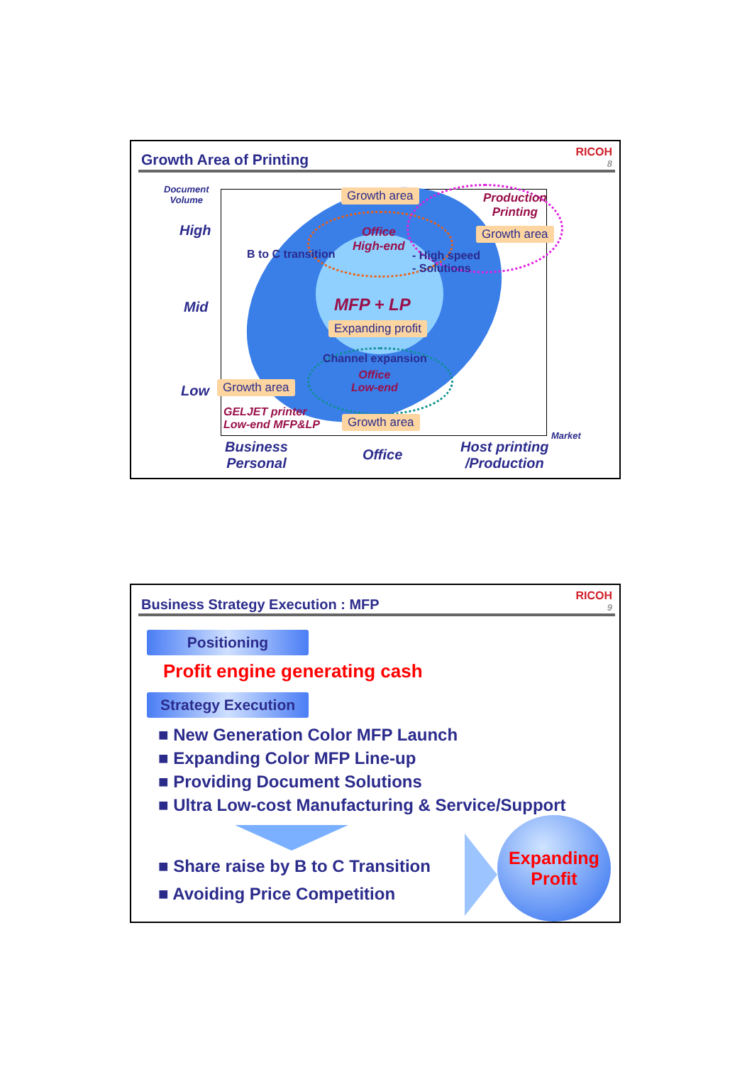Growth Area of Printing RICOH
8
Document
Volume
High
Mid
Low
Growth area
Production
Printing
Growth area
Office
High-end
B to C transition
- High speed
- Solutions
MFP + LP
Expanding profit
Channel expansion
Office
Low-end
Growth area
GELJET printer
Low-end MFP&LP
Growth area
Market
Business
Personal
Office
Host printing
/Production
Business Strategy Execution : MFP
RICOH
9
Positioning
Profit engine generating cash
Strategy Execution
■ New Generation Color MFP Launch
■ Expanding Color MFP Line-up
■ Providing Document Solutions
■ Ultra Low-cost Manufacturing & Service/Support
■ Share raise by B to C Transition
■ Avoiding Price Competition
Expanding
Profit